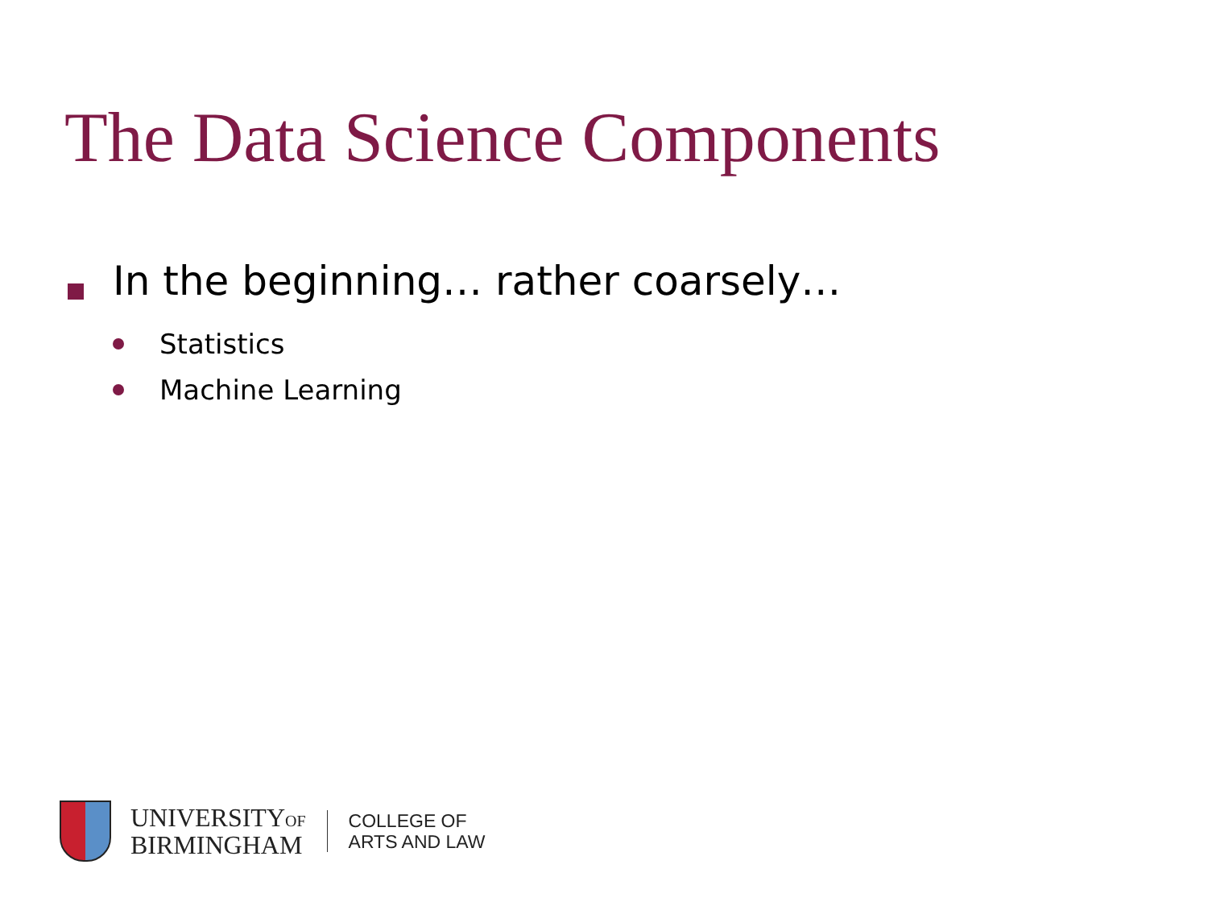The Data Science Components
In the beginning… rather coarsely…
Statistics
Machine Learning
UNIVERSITYOF
BIRMINGHAM
COLLEGE OF
ARTS AND LAW